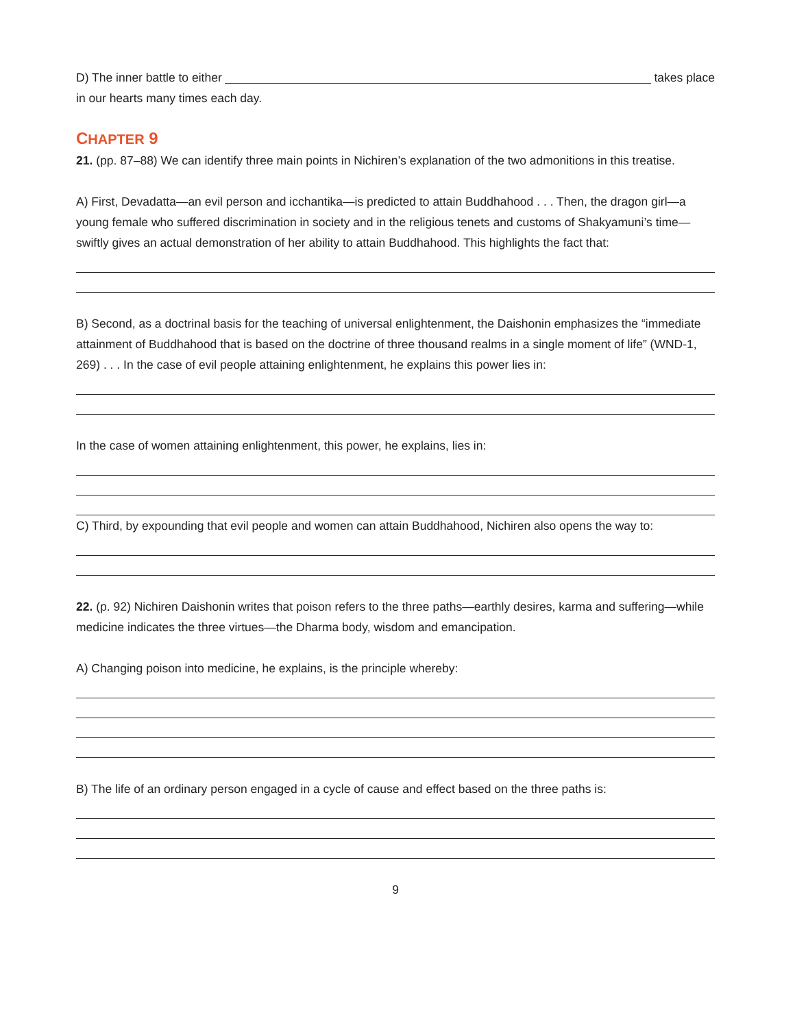D) The inner battle to either takes place
in our hearts many times each day.
CHAPTER 9
21. (pp. 87–88) We can identify three main points in Nichiren’s explanation of the two admonitions in this treatise.
A) First, Devadatta—an evil person and icchantika—is predicted to attain Buddhahood . . . Then, the dragon girl—a young female who suffered discrimination in society and in the religious tenets and customs of Shakyamuni’s time—swiftly gives an actual demonstration of her ability to attain Buddhahood. This highlights the fact that:
B) Second, as a doctrinal basis for the teaching of universal enlightenment, the Daishonin emphasizes the “immediate attainment of Buddhahood that is based on the doctrine of three thousand realms in a single moment of life” (WND-1, 269) . . . In the case of evil people attaining enlightenment, he explains this power lies in:
In the case of women attaining enlightenment, this power, he explains, lies in:
C) Third, by expounding that evil people and women can attain Buddhahood, Nichiren also opens the way to:
22. (p. 92) Nichiren Daishonin writes that poison refers to the three paths—earthly desires, karma and suffering—while medicine indicates the three virtues—the Dharma body, wisdom and emancipation.
A) Changing poison into medicine, he explains, is the principle whereby:
B) The life of an ordinary person engaged in a cycle of cause and effect based on the three paths is:
9